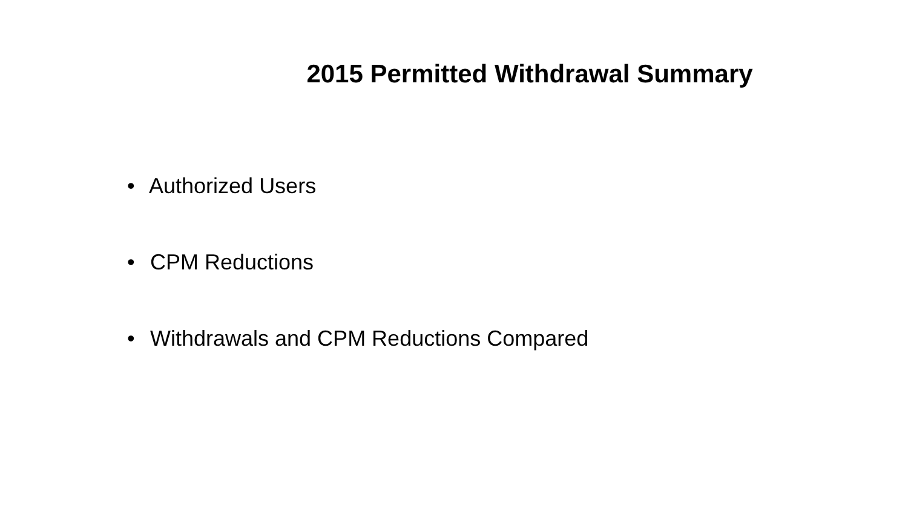2015 Permitted Withdrawal Summary
• Authorized Users
• CPM Reductions
• Withdrawals and CPM Reductions Compared